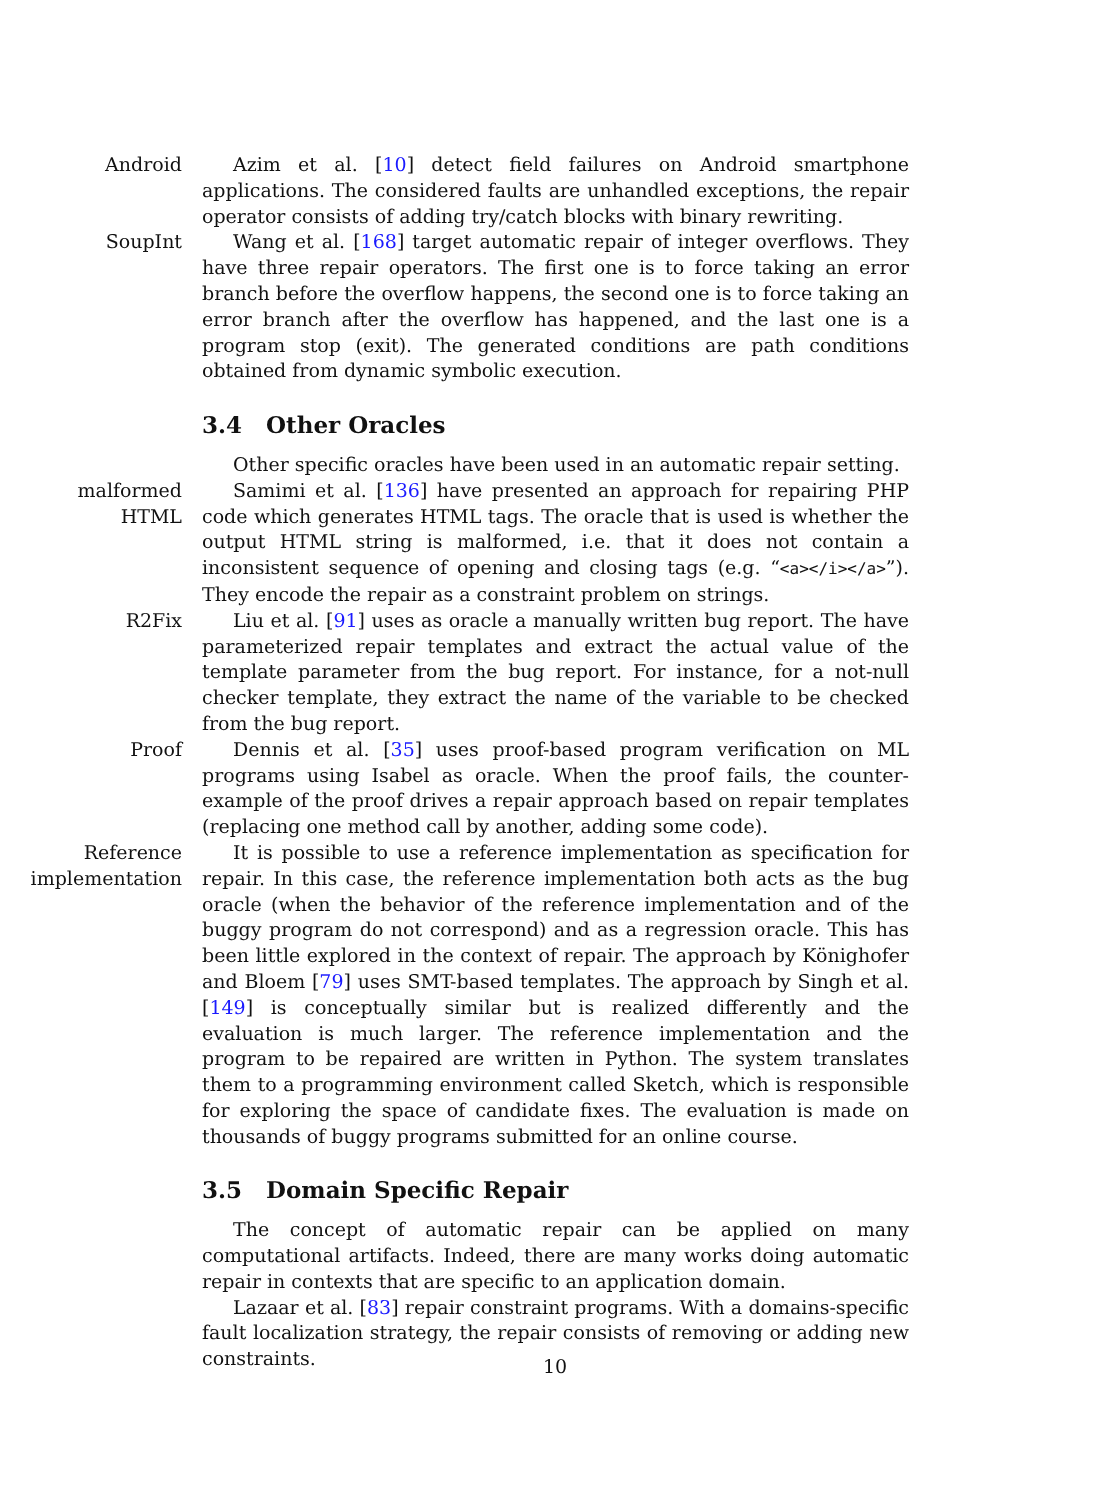Android Azim et al. [10] detect field failures on Android smartphone applications. The considered faults are unhandled exceptions, the repair operator consists of adding try/catch blocks with binary rewriting.
SoupInt Wang et al. [168] target automatic repair of integer overflows. They have three repair operators. The first one is to force taking an error branch before the overflow happens, the second one is to force taking an error branch after the overflow has happened, and the last one is a program stop (exit). The generated conditions are path conditions obtained from dynamic symbolic execution.
3.4 Other Oracles
Other specific oracles have been used in an automatic repair setting.
malformed
HTML
Samimi et al. [136] have presented an approach for repairing PHP code which generates HTML tags. The oracle that is used is whether the output HTML string is malformed, i.e. that it does not contain a inconsistent sequence of opening and closing tags (e.g. “<a></i></a>”). They encode the repair as a constraint problem on strings.
R2Fix Liu et al. [91] uses as oracle a manually written bug report. The have parameterized repair templates and extract the actual value of the template parameter from the bug report. For instance, for a not-null checker template, they extract the name of the variable to be checked from the bug report.
Proof Dennis et al. [35] uses proof-based program verification on ML programs using Isabel as oracle. When the proof fails, the counter-example of the proof drives a repair approach based on repair templates (replacing one method call by another, adding some code).
Reference
implementation
It is possible to use a reference implementation as specification for repair. In this case, the reference implementation both acts as the bug oracle (when the behavior of the reference implementation and of the buggy program do not correspond) and as a regression oracle. This has been little explored in the context of repair. The approach by Könighofer and Bloem [79] uses SMT-based templates. The approach by Singh et al. [149] is conceptually similar but is realized differently and the evaluation is much larger. The reference implementation and the program to be repaired are written in Python. The system translates them to a programming environment called Sketch, which is responsible for exploring the space of candidate fixes. The evaluation is made on thousands of buggy programs submitted for an online course.
3.5 Domain Specific Repair
The concept of automatic repair can be applied on many computational artifacts. Indeed, there are many works doing automatic repair in contexts that are specific to an application domain.
Lazaar et al. [83] repair constraint programs. With a domains-specific fault localization strategy, the repair consists of removing or adding new constraints.
10